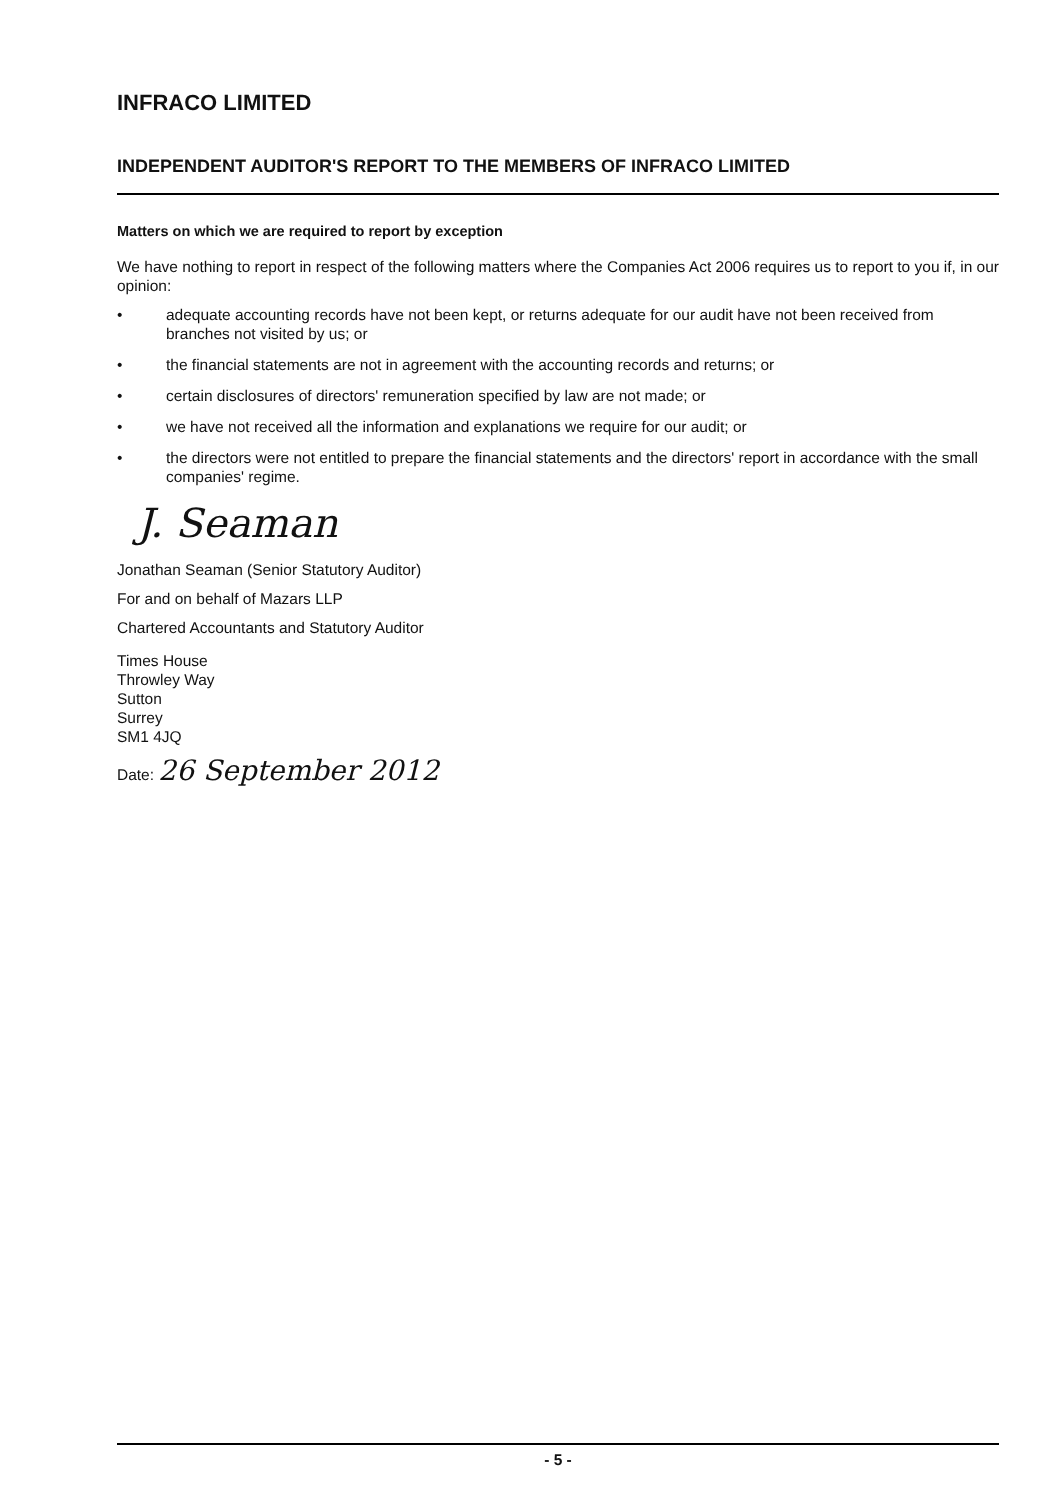INFRACO LIMITED
INDEPENDENT AUDITOR'S REPORT TO THE MEMBERS OF INFRACO LIMITED
Matters on which we are required to report by exception
We have nothing to report in respect of the following matters where the Companies Act 2006 requires us to report to you if, in our opinion:
• adequate accounting records have not been kept, or returns adequate for our audit have not been received from branches not visited by us; or
• the financial statements are not in agreement with the accounting records and returns; or
• certain disclosures of directors' remuneration specified by law are not made; or
• we have not received all the information and explanations we require for our audit; or
• the directors were not entitled to prepare the financial statements and the directors' report in accordance with the small companies' regime.
J. Seaman
Jonathan Seaman (Senior Statutory Auditor)
For and on behalf of Mazars LLP
Chartered Accountants and Statutory Auditor
Times House
Throwley Way
Sutton
Surrey
SM1 4JQ
Date: 26 September 2012
- 5 -